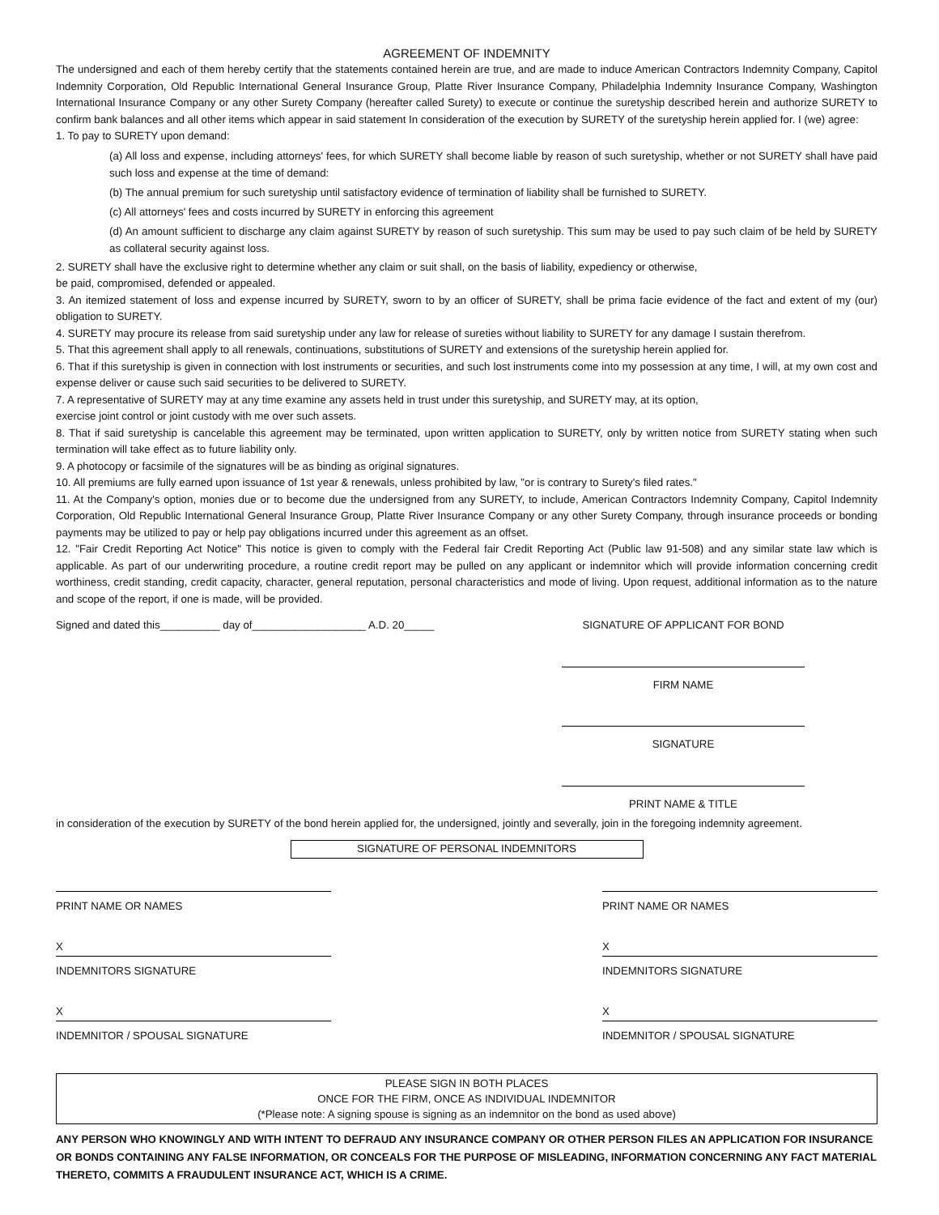AGREEMENT OF INDEMNITY
The undersigned and each of them hereby certify that the statements contained herein are true, and are made to induce American Contractors Indemnity Company, Capitol Indemnity Corporation, Old Republic International General Insurance Group, Platte River Insurance Company, Philadelphia Indemnity Insurance Company, Washington International Insurance Company or any other Surety Company (hereafter called Surety) to execute or continue the suretyship described herein and authorize SURETY to confirm bank balances and all other items which appear in said statement In consideration of the execution by SURETY of the suretyship herein applied for. I (we) agree:
1. To pay to SURETY upon demand:
(a) All loss and expense, including attorneys' fees, for which SURETY shall become liable by reason of such suretyship, whether or not SURETY shall have paid such loss and expense at the time of demand:
(b) The annual premium for such suretyship until satisfactory evidence of termination of liability shall be furnished to SURETY.
(c) All attorneys' fees and costs incurred by SURETY in enforcing this agreement
(d) An amount sufficient to discharge any claim against SURETY by reason of such suretyship. This sum may be used to pay such claim of be held by SURETY as collateral security against loss.
2. SURETY shall have the exclusive right to determine whether any claim or suit shall, on the basis of liability, expediency or otherwise,
be paid, compromised, defended or appealed.
3. An itemized statement of loss and expense incurred by SURETY, sworn to by an officer of SURETY, shall be prima facie evidence of the fact and extent of my (our) obligation to SURETY.
4. SURETY may procure its release from said suretyship under any law for release of sureties without liability to SURETY for any damage I sustain therefrom.
5. That this agreement shall apply to all renewals, continuations, substitutions of SURETY and extensions of the suretyship herein applied for.
6. That if this suretyship is given in connection with lost instruments or securities, and such lost instruments come into my possession at any time, I will, at my own cost and expense deliver or cause such said securities to be delivered to SURETY.
7. A representative of SURETY may at any time examine any assets held in trust under this suretyship, and SURETY may, at its option,
exercise joint control or joint custody with me over such assets.
8. That if said suretyship is cancelable this agreement may be terminated, upon written application to SURETY, only by written notice from SURETY stating when such termination will take effect as to future liability only.
9. A photocopy or facsimile of the signatures will be as binding as original signatures.
10. All premiums are fully earned upon issuance of 1st year & renewals, unless prohibited by law, "or is contrary to Surety's filed rates."
11. At the Company's option, monies due or to become due the undersigned from any SURETY, to include, American Contractors Indemnity Company, Capitol Indemnity Corporation, Old Republic International General Insurance Group, Platte River Insurance Company or any other Surety Company, through insurance proceeds or bonding payments may be utilized to pay or help pay obligations incurred under this agreement as an offset.
12. "Fair Credit Reporting Act Notice" This notice is given to comply with the Federal fair Credit Reporting Act (Public law 91-508) and any similar state law which is applicable. As part of our underwriting procedure, a routine credit report may be pulled on any applicant or indemnitor which will provide information concerning credit worthiness, credit standing, credit capacity, character, general reputation, personal characteristics and mode of living. Upon request, additional information as to the nature and scope of the report, if one is made, will be provided.
Signed and dated this__________ day of___________________ A.D. 20_____
SIGNATURE OF APPLICANT FOR BOND
FIRM NAME
SIGNATURE
PRINT NAME & TITLE
in consideration of the execution by SURETY of the bond herein applied for, the undersigned, jointly and severally, join in the foregoing indemnity agreement.
SIGNATURE OF PERSONAL INDEMNITORS
PRINT NAME OR NAMES
X
INDEMNITORS SIGNATURE
X
INDEMNITOR / SPOUSAL SIGNATURE
PRINT NAME OR NAMES
X
INDEMNITORS SIGNATURE
X
INDEMNITOR / SPOUSAL SIGNATURE
PLEASE SIGN IN BOTH PLACES
ONCE FOR THE FIRM, ONCE AS INDIVIDUAL INDEMNITOR
(*Please note: A signing spouse is signing as an indemnitor on the bond as used above)
ANY PERSON WHO KNOWINGLY AND WITH INTENT TO DEFRAUD ANY INSURANCE COMPANY OR OTHER PERSON FILES AN APPLICATION FOR INSURANCE OR BONDS CONTAINING ANY FALSE INFORMATION, OR CONCEALS FOR THE PURPOSE OF MISLEADING, INFORMATION CONCERNING ANY FACT MATERIAL THERETO, COMMITS A FRAUDULENT INSURANCE ACT, WHICH IS A CRIME.